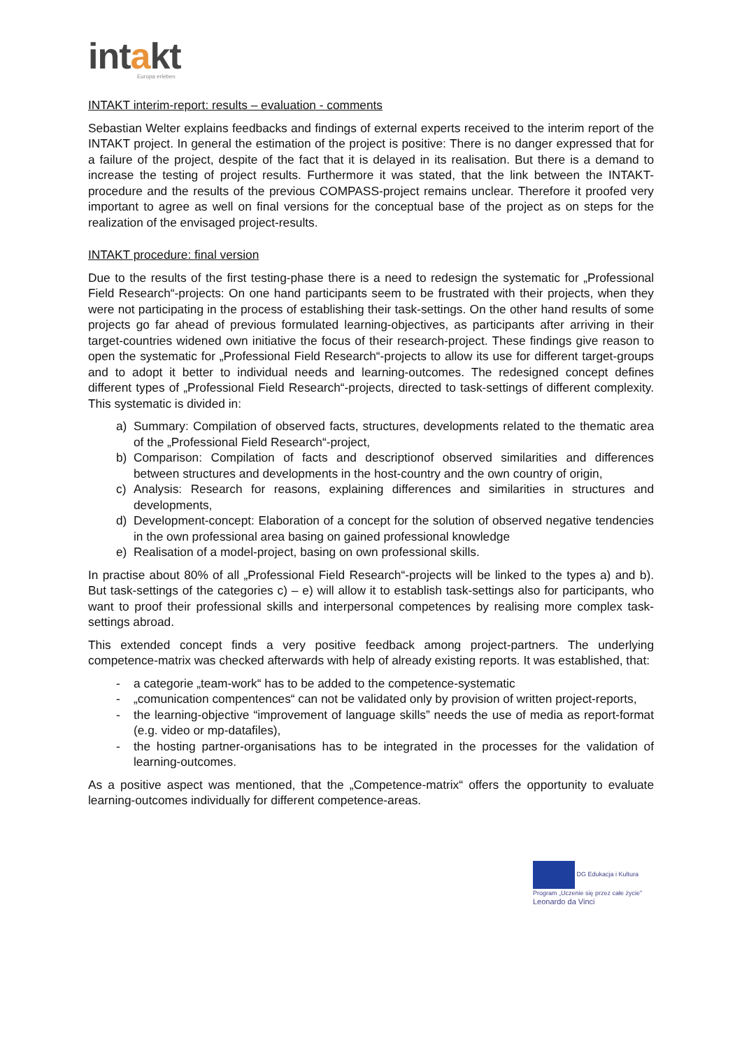intakt
Europa erleben
INTAKT interim-report: results – evaluation - comments
Sebastian Welter explains feedbacks and findings of external experts received to the interim report of the INTAKT project. In general the estimation of the project is positive: There is no danger expressed that for a failure of the project, despite of the fact that it is delayed in its realisation. But there is a demand to increase the testing of project results. Furthermore it was stated, that the link between the INTAKT-procedure and the results of the previous COMPASS-project remains unclear. Therefore it proofed very important to agree as well on final versions for the conceptual base of the project as on steps for the realization of the envisaged project-results.
INTAKT procedure: final version
Due to the results of the first testing-phase there is a need to redesign the systematic for „Professional Field Research“-projects: On one hand participants seem to be frustrated with their projects, when they were not participating in the process of establishing their task-settings. On the other hand results of some projects go far ahead of previous formulated learning-objectives, as participants after arriving in their target-countries widened own initiative the focus of their research-project. These findings give reason to open the systematic for „Professional Field Research“-projects to allow its use for different target-groups and to adopt it better to individual needs and learning-outcomes. The redesigned concept defines different types of „Professional Field Research“-projects, directed to task-settings of different complexity. This systematic is divided in:
a) Summary: Compilation of observed facts, structures, developments related to the thematic area of the „Professional Field Research“-project,
b) Comparison: Compilation of facts and descriptionof observed similarities and differences between structures and developments in the host-country and the own country of origin,
c) Analysis: Research for reasons, explaining differences and similarities in structures and developments,
d) Development-concept: Elaboration of a concept for the solution of observed negative tendencies in the own professional area basing on gained professional knowledge
e) Realisation of a model-project, basing on own professional skills.
In practise about 80% of all „Professional Field Research“-projects will be linked to the types a) and b). But task-settings of the categories c) – e) will allow it to establish task-settings also for participants, who want to proof their professional skills and interpersonal competences by realising more complex task-settings abroad.
This extended concept finds a very positive feedback among project-partners. The underlying competence-matrix was checked afterwards with help of already existing reports. It was established, that:
- a categorie „team-work“ has to be added to the competence-systematic
- „comunication compentences“ can not be validated only by provision of written project-reports,
- the learning-objective “improvement of language skills” needs the use of media as report-format (e.g. video or mp-datafiles),
- the hosting partner-organisations has to be integrated in the processes for the validation of learning-outcomes.
As a positive aspect was mentioned, that the „Competence-matrix“ offers the opportunity to evaluate learning-outcomes individually for different competence-areas.
DG Edukacja i Kultura
Program „Uczenie się przez całe życie”
Leonardo da Vinci